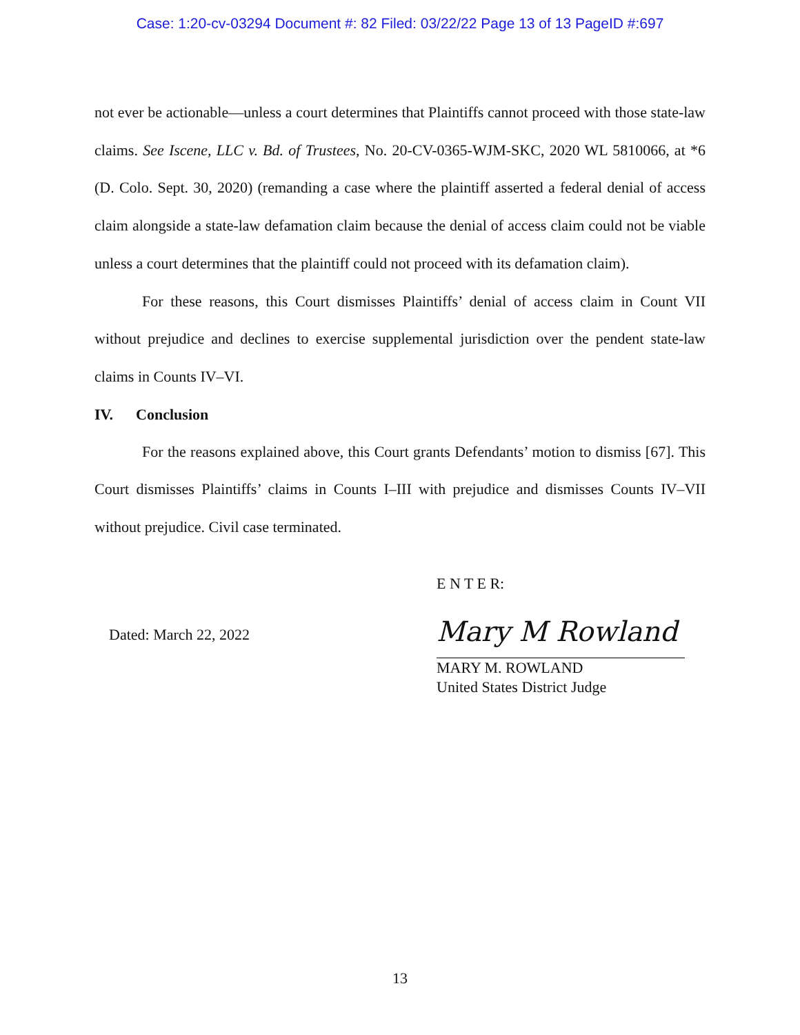Case: 1:20-cv-03294 Document #: 82 Filed: 03/22/22 Page 13 of 13 PageID #:697
not ever be actionable—unless a court determines that Plaintiffs cannot proceed with those state-law claims. See Iscene, LLC v. Bd. of Trustees, No. 20-CV-0365-WJM-SKC, 2020 WL 5810066, at *6 (D. Colo. Sept. 30, 2020) (remanding a case where the plaintiff asserted a federal denial of access claim alongside a state-law defamation claim because the denial of access claim could not be viable unless a court determines that the plaintiff could not proceed with its defamation claim).
For these reasons, this Court dismisses Plaintiffs’ denial of access claim in Count VII without prejudice and declines to exercise supplemental jurisdiction over the pendent state-law claims in Counts IV–VI.
IV. Conclusion
For the reasons explained above, this Court grants Defendants’ motion to dismiss [67]. This Court dismisses Plaintiffs’ claims in Counts I–III with prejudice and dismisses Counts IV–VII without prejudice. Civil case terminated.
Dated: March 22, 2022
E N T E R:
Mary M Rowland
MARY M. ROWLAND
United States District Judge
13